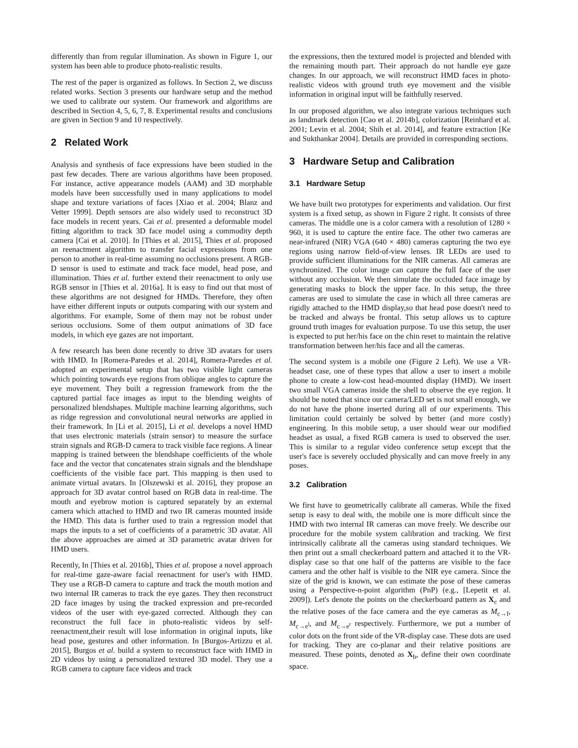differently than from regular illumination. As shown in Figure 1, our system has been able to produce photo-realistic results.
The rest of the paper is organized as follows. In Section 2, we discuss related works. Section 3 presents our hardware setup and the method we used to calibrate our system. Our framework and algorithms are described in Section 4, 5, 6, 7, 8. Experimental results and conclusions are given in Section 9 and 10 respectively.
2 Related Work
Analysis and synthesis of face expressions have been studied in the past few decades. There are various algorithms have been proposed. For instance, active appearance models (AAM) and 3D morphable models have been successfully used in many applications to model shape and texture variations of faces [Xiao et al. 2004; Blanz and Vetter 1999]. Depth sensors are also widely used to reconstruct 3D face models in recent years. Cai et al. presented a deformable model fitting algorithm to track 3D face model using a commodity depth camera [Cai et al. 2010]. In [Thies et al. 2015], Thies et al. proposed an reenactment algorithm to transfer facial expressions from one person to another in real-time assuming no occlusions present. A RGB-D sensor is used to estimate and track face model, head pose, and illumination. Thies et al. further extend their reenactment to only use RGB sensor in [Thies et al. 2016a]. It is easy to find out that most of these algorithms are not designed for HMDs. Therefore, they often have either different inputs or outputs comparing with our system and algorithms. For example, Some of them may not be robust under serious occlusions. Some of them output animations of 3D face models, in which eye gazes are not important.
A few research has been done recently to drive 3D avatars for users with HMD. In [Romera-Paredes et al. 2014], Romera-Paredes et al. adopted an experimental setup that has two visible light cameras which pointing towards eye regions from oblique angles to capture the eye movement. They built a regression framework from the the captured partial face images as input to the blending weights of personalized blendshapes. Multiple machine learning algorithms, such as ridge regression and convolutional neural networks are applied in their framework. In [Li et al. 2015], Li et al. develops a novel HMD that uses electronic materials (strain sensor) to measure the surface strain signals and RGB-D camera to track visible face regions. A linear mapping is trained between the blendshape coefficients of the whole face and the vector that concatenates strain signals and the blendshape coefficients of the visible face part. This mapping is then used to animate virtual avatars. In [Olszewski et al. 2016], they propose an approach for 3D avatar control based on RGB data in real-time. The mouth and eyebrow motion is captured separately by an external camera which attached to HMD and two IR cameras mounted inside the HMD. This data is further used to train a regression model that maps the inputs to a set of coefficients of a parametric 3D avatar. All the above approaches are aimed at 3D parametric avatar driven for HMD users.
Recently, In [Thies et al. 2016b], Thies et al. propose a novel approach for real-time gaze-aware facial reenactment for user's with HMD. They use a RGB-D camera to capture and track the mouth motion and two internal IR cameras to track the eye gazes. They then reconstruct 2D face images by using the tracked expression and pre-recorded videos of the user with eye-gazed corrected. Although they can reconstruct the full face in photo-realistic videos by self-reenactment,their result will lose information in original inputs, like head pose, gestures and other information. In [Burgos-Artizzu et al. 2015], Burgos et al. build a system to reconstruct face with HMD in 2D videos by using a personalized textured 3D model. They use a RGB camera to capture face videos and track
the expressions, then the textured model is projected and blended with the remaining mouth part. Their approach do not handle eye gaze changes. In our approach, we will reconstruct HMD faces in photo-realistic videos with ground truth eye movement and the visible information in original input will be faithfully reserved.
In our proposed algorithm, we also integrate various techniques such as landmark detection [Cao et al. 2014b], colorization [Reinhard et al. 2001; Levin et al. 2004; Shih et al. 2014], and feature extraction [Ke and Sukthankar 2004]. Details are provided in corresponding sections.
3 Hardware Setup and Calibration
3.1 Hardware Setup
We have built two prototypes for experiments and validation. Our first system is a fixed setup, as shown in Figure 2 right. It consists of three cameras. The middle one is a color camera with a resolution of 1280 × 960, it is used to capture the entire face. The other two cameras are near-infrared (NIR) VGA (640 × 480) cameras capturing the two eye regions using narrow field-of-view lenses. IR LEDs are used to provide sufficient illuminations for the NIR cameras. All cameras are synchronized. The color image can capture the full face of the user without any occlusion. We then simulate the occluded face image by generating masks to block the upper face. In this setup, the three cameras are used to simulate the case in which all three cameras are rigidly attached to the HMD display,so that head pose doesn't need to be tracked and always be frontal. This setup allows us to capture ground truth images for evaluation purpose. To use this setup, the user is expected to put her/his face on the chin reset to maintain the relative transformation between her/his face and all the cameras.
The second system is a mobile one (Figure 2 Left). We use a VR-headset case, one of these types that allow a user to insert a mobile phone to create a low-cost head-mounted display (HMD). We insert two small VGA cameras inside the shell to observe the eye region. It should be noted that since our camera/LED set is not small enough, we do not have the phone inserted during all of our experiments. This limitation could certainly be solved by better (and more costly) engineering. In this mobile setup, a user should wear our modified headset as usual, a fixed RGB camera is used to observed the user. This is similar to a regular video conference setup except that the user's face is severely occluded physically and can move freely in any poses.
3.2 Calibration
We first have to geometrically calibrate all cameras. While the fixed setup is easy to deal with, the mobile one is more difficult since the HMD with two internal IR cameras can move freely. We describe our procedure for the mobile system calibration and tracking. We first intrinsically calibrate all the cameras using standard techniques. We then print out a small checkerboard pattern and attached it to the VR-display case so that one half of the patterns are visible to the face camera and the other half is visible to the NIR eye camera. Since the size of the grid is known, we can estimate the pose of these cameras using a Perspective-n-point algorithm (PnP) (e.g., [Lepetit et al. 2009]). Let's denote the points on the checkerboard pattern as X<sub>c</sub> and the relative poses of the face camera and the eye cameras as M<sub>c→f</sub>, M<sub>c→e<sup>l</sup></sub>, and M<sub>c→e<sup>r</sup></sub> respectively. Furthermore, we put a number of color dots on the front side of the VR-display case. These dots are used for tracking. They are co-planar and their relative positions are measured. These points, denoted as X<sub>h</sub>, define their own coordinate space.